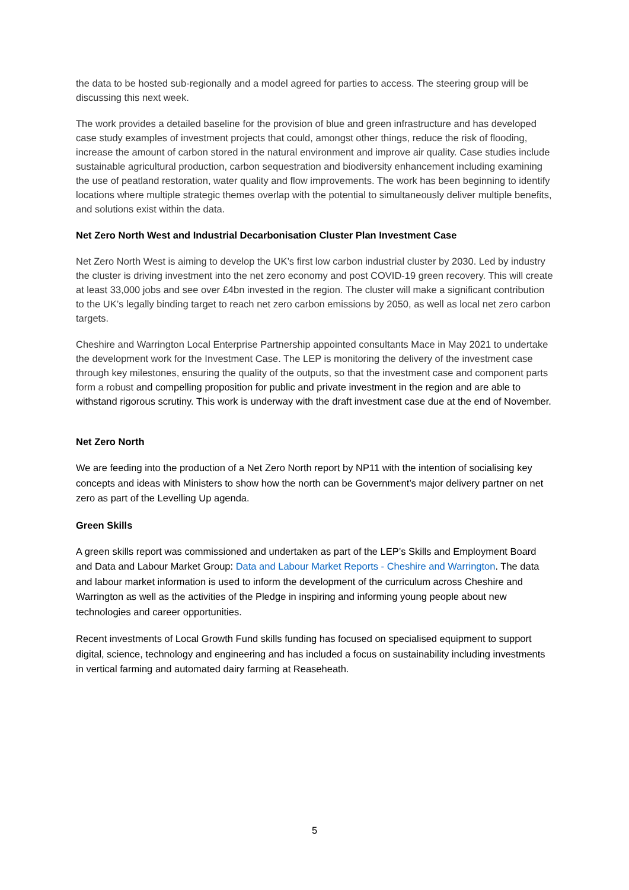the data to be hosted sub-regionally and a model agreed for parties to access. The steering group will be discussing this next week.
The work provides a detailed baseline for the provision of blue and green infrastructure and has developed case study examples of investment projects that could, amongst other things, reduce the risk of flooding, increase the amount of carbon stored in the natural environment and improve air quality. Case studies include sustainable agricultural production, carbon sequestration and biodiversity enhancement including examining the use of peatland restoration, water quality and flow improvements. The work has been beginning to identify locations where multiple strategic themes overlap with the potential to simultaneously deliver multiple benefits, and solutions exist within the data.
Net Zero North West and Industrial Decarbonisation Cluster Plan Investment Case
Net Zero North West is aiming to develop the UK’s first low carbon industrial cluster by 2030. Led by industry the cluster is driving investment into the net zero economy and post COVID-19 green recovery. This will create at least 33,000 jobs and see over £4bn invested in the region. The cluster will make a significant contribution to the UK’s legally binding target to reach net zero carbon emissions by 2050, as well as local net zero carbon targets.
Cheshire and Warrington Local Enterprise Partnership appointed consultants Mace in May 2021 to undertake the development work for the Investment Case. The LEP is monitoring the delivery of the investment case through key milestones, ensuring the quality of the outputs, so that the investment case and component parts form a robust and compelling proposition for public and private investment in the region and are able to withstand rigorous scrutiny. This work is underway with the draft investment case due at the end of November.
Net Zero North
We are feeding into the production of a Net Zero North report by NP11 with the intention of socialising key concepts and ideas with Ministers to show how the north can be Government’s major delivery partner on net zero as part of the Levelling Up agenda.
Green Skills
A green skills report was commissioned and undertaken as part of the LEP’s Skills and Employment Board and Data and Labour Market Group: Data and Labour Market Reports - Cheshire and Warrington. The data and labour market information is used to inform the development of the curriculum across Cheshire and Warrington as well as the activities of the Pledge in inspiring and informing young people about new technologies and career opportunities.
Recent investments of Local Growth Fund skills funding has focused on specialised equipment to support digital, science, technology and engineering and has included a focus on sustainability including investments in vertical farming and automated dairy farming at Reaseheath.
5